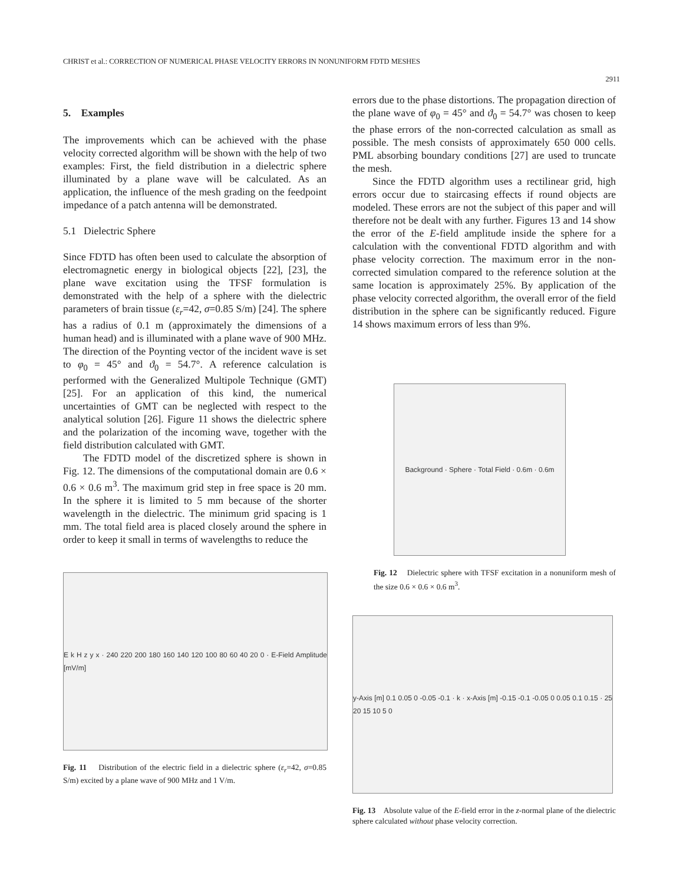CHRIST et al.: CORRECTION OF NUMERICAL PHASE VELOCITY ERRORS IN NONUNIFORM FDTD MESHES
2911
5. Examples
The improvements which can be achieved with the phase velocity corrected algorithm will be shown with the help of two examples: First, the field distribution in a dielectric sphere illuminated by a plane wave will be calculated. As an application, the influence of the mesh grading on the feedpoint impedance of a patch antenna will be demonstrated.
5.1 Dielectric Sphere
Since FDTD has often been used to calculate the absorption of electromagnetic energy in biological objects [22], [23], the plane wave excitation using the TFSF formulation is demonstrated with the help of a sphere with the dielectric parameters of brain tissue (ε<sub>r</sub>=42, σ=0.85 S/m) [24]. The sphere has a radius of 0.1 m (approximately the dimensions of a human head) and is illuminated with a plane wave of 900 MHz. The direction of the Poynting vector of the incident wave is set to φ<sub>0</sub> = 45° and ϑ<sub>0</sub> = 54.7°. A reference calculation is performed with the Generalized Multipole Technique (GMT) [25]. For an application of this kind, the numerical uncertainties of GMT can be neglected with respect to the analytical solution [26]. Figure 11 shows the dielectric sphere and the polarization of the incoming wave, together with the field distribution calculated with GMT.
The FDTD model of the discretized sphere is shown in Fig. 12. The dimensions of the computational domain are 0.6 × 0.6 × 0.6 m<sup>3</sup>. The maximum grid step in free space is 20 mm. In the sphere it is limited to 5 mm because of the shorter wavelength in the dielectric. The minimum grid spacing is 1 mm. The total field area is placed closely around the sphere in order to keep it small in terms of wavelengths to reduce the
E k H z y x · 240 220 200 180 160 140 120 100 80 60 40 20 0 · E-Field Amplitude [mV/m]
Fig. 11 Distribution of the electric field in a dielectric sphere (ε<sub>r</sub>=42, σ=0.85 S/m) excited by a plane wave of 900 MHz and 1 V/m.
errors due to the phase distortions. The propagation direction of the plane wave of φ<sub>0</sub> = 45° and ϑ<sub>0</sub> = 54.7° was chosen to keep the phase errors of the non-corrected calculation as small as possible. The mesh consists of approximately 650 000 cells. PML absorbing boundary conditions [27] are used to truncate the mesh.
Since the FDTD algorithm uses a rectilinear grid, high errors occur due to staircasing effects if round objects are modeled. These errors are not the subject of this paper and will therefore not be dealt with any further. Figures 13 and 14 show the error of the E-field amplitude inside the sphere for a calculation with the conventional FDTD algorithm and with phase velocity correction. The maximum error in the non-corrected simulation compared to the reference solution at the same location is approximately 25%. By application of the phase velocity corrected algorithm, the overall error of the field distribution in the sphere can be significantly reduced. Figure 14 shows maximum errors of less than 9%.
Background · Sphere · Total Field · 0.6m · 0.6m
Fig. 12 Dielectric sphere with TFSF excitation in a nonuniform mesh of the size 0.6 × 0.6 × 0.6 m<sup>3</sup>.
y-Axis [m] 0.1 0.05 0 -0.05 -0.1 · k · x-Axis [m] -0.15 -0.1 -0.05 0 0.05 0.1 0.15 · 25 20 15 10 5 0
Fig. 13 Absolute value of the E-field error in the z-normal plane of the dielectric sphere calculated without phase velocity correction.